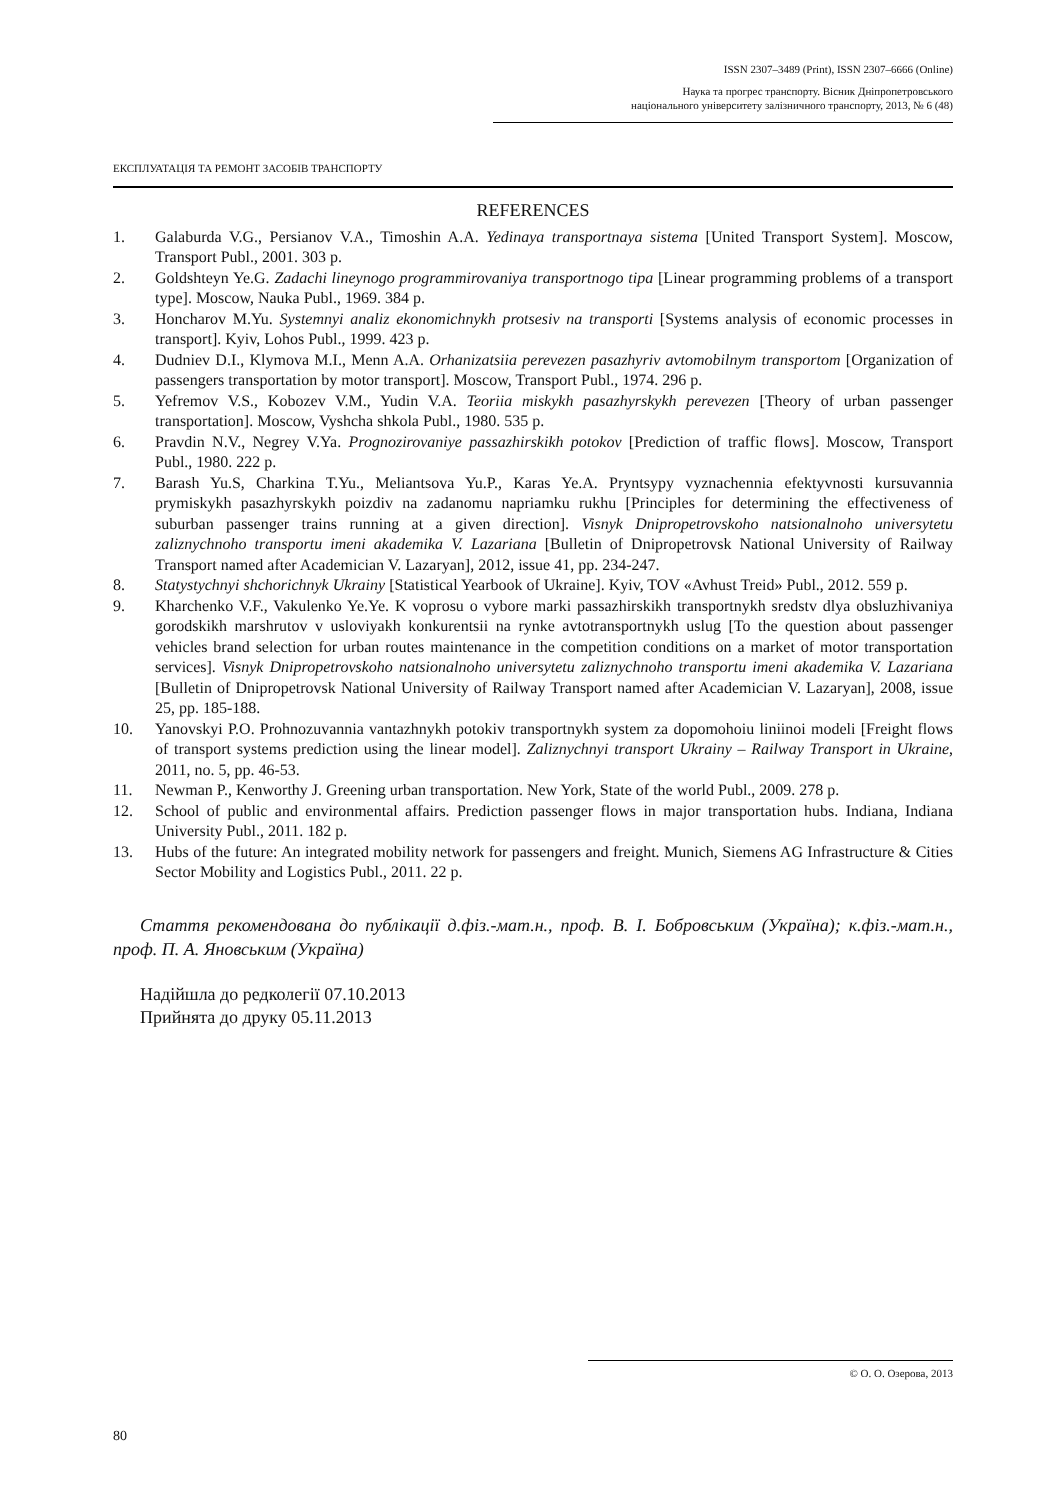ISSN 2307–3489 (Print), ISSN 2307–6666 (Online)
Наука та прогрес транспорту. Вісник Дніпропетровського
національного університету залізничного транспорту, 2013, № 6 (48)
ЕКСПЛУАТАЦІЯ ТА РЕМОНТ ЗАСОБІВ ТРАНСПОРТУ
REFERENCES
1. Galaburda V.G., Persianov V.A., Timoshin A.A. Yedinaya transportnaya sistema [United Transport System]. Moscow, Transport Publ., 2001. 303 p.
2. Goldshteyn Ye.G. Zadachi lineynogo programmirovaniya transportnogo tipa [Linear programming problems of a transport type]. Moscow, Nauka Publ., 1969. 384 p.
3. Honcharov M.Yu. Systemnyi analiz ekonomichnykh protsesiv na transporti [Systems analysis of economic processes in transport]. Kyiv, Lohos Publ., 1999. 423 p.
4. Dudniev D.I., Klymova M.I., Menn A.A. Orhanizatsiia perevezen pasazhyriv avtomobilnym transportom [Organization of passengers transportation by motor transport]. Moscow, Transport Publ., 1974. 296 p.
5. Yefremov V.S., Kobozev V.M., Yudin V.A. Teoriia miskykh pasazhyrskykh perevezen [Theory of urban passenger transportation]. Moscow, Vyshcha shkola Publ., 1980. 535 p.
6. Pravdin N.V., Negrey V.Ya. Prognozirovaniye passazhirskikh potokov [Prediction of traffic flows]. Moscow, Transport Publ., 1980. 222 p.
7. Barash Yu.S, Charkina T.Yu., Meliantsova Yu.P., Karas Ye.A. Pryntsypy vyznachennia efektyvnosti kursuvannia prymiskykh pasazhyrskykh poizdiv na zadanomu napriamku rukhu [Principles for determining the effectiveness of suburban passenger trains running at a given direction]. Visnyk Dnipropetrovskoho natsionalnoho universytetu zaliznychnoho transportu imeni akademika V. Lazariana [Bulletin of Dnipropetrovsk National University of Railway Transport named after Academician V. Lazaryan], 2012, issue 41, pp. 234-247.
8. Statystychnyi shchorichnyk Ukrainy [Statistical Yearbook of Ukraine]. Kyiv, TOV «Avhust Treid» Publ., 2012. 559 p.
9. Kharchenko V.F., Vakulenko Ye.Ye. K voprosu o vybore marki passazhirskikh transportnykh sredstv dlya obsluzhivaniya gorodskikh marshrutov v usloviyakh konkurentsii na rynke avtotransportnykh uslug [To the question about passenger vehicles brand selection for urban routes maintenance in the competition conditions on a market of motor transportation services]. Visnyk Dnipropetrovskoho natsionalnoho universytetu zaliznychnoho transportu imeni akademika V. Lazariana [Bulletin of Dnipropetrovsk National University of Railway Transport named after Academician V. Lazaryan], 2008, issue 25, pp. 185-188.
10. Yanovskyi P.O. Prohnozuvannia vantazhnykh potokiv transportnykh system za dopomohoiu liniinoi modeli [Freight flows of transport systems prediction using the linear model]. Zaliznychnyi transport Ukrainy – Railway Transport in Ukraine, 2011, no. 5, pp. 46-53.
11. Newman P., Kenworthy J. Greening urban transportation. New York, State of the world Publ., 2009. 278 p.
12. School of public and environmental affairs. Prediction passenger flows in major transportation hubs. Indiana, Indiana University Publ., 2011. 182 p.
13. Hubs of the future: An integrated mobility network for passengers and freight. Munich, Siemens AG Infrastructure & Cities Sector Mobility and Logistics Publ., 2011. 22 p.
Стаття рекомендована до публікації д.фіз.-мат.н., проф. В. І. Бобровським (Україна); к.фіз.-мат.н., проф. П. А. Яновським (Україна)
Надійшла до редколегії 07.10.2013
Прийнята до друку 05.11.2013
© О. О. Озерова, 2013
80